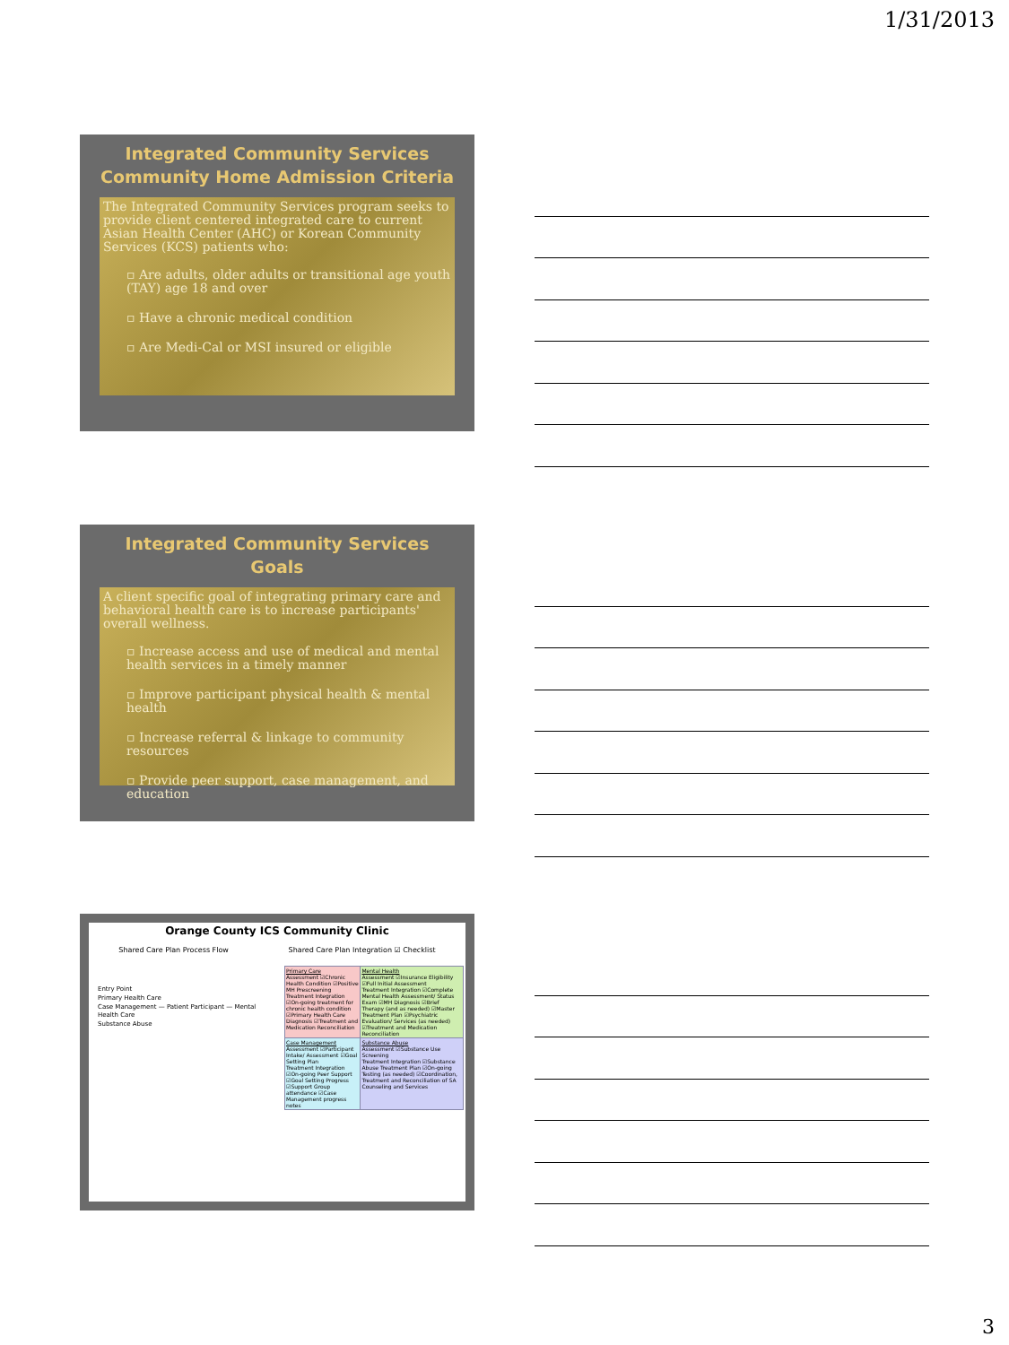1/31/2013
Integrated Community Services
Community Home Admission Criteria
The Integrated Community Services program seeks to provide client centered integrated care to current Asian Health Center (AHC) or Korean Community Services (KCS) patients who:
▫ Are adults, older adults or transitional age youth (TAY) age 18 and over
▫ Have a chronic medical condition
▫ Are Medi-Cal or MSI insured or eligible
Integrated Community Services
Goals
A client specific goal of integrating primary care and behavioral health care is to increase participants' overall wellness.
▫ Increase access and use of medical and mental health services in a timely manner
▫ Improve participant physical health & mental health
▫ Increase referral & linkage to community resources
▫ Provide peer support, case management, and education
Orange County ICS Community Clinic
Shared Care Plan Process Flow Shared Care Plan Integration ☑ Checklist
Entry Point
Primary Health Care
Case Management — Patient Participant — Mental Health Care
Substance Abuse
| Primary Care Assessment ☑Chronic Health Condition ☑Positive MH Prescreening Treatment Integration ☑On-going treatment for chronic health condition ☑Primary Health Care Diagnosis ☑Treatment and Medication Reconciliation | Mental Health Assessment ☑Insurance Eligibility ☑Full Initial Assessment Treatment Integration ☑Complete Mental Health Assessment/ Status Exam ☑MH Diagnosis ☑Brief Therapy (and as needed) ☑Master Treatment Plan ☑Psychiatric Evaluation/ Services (as needed) ☑Treatment and Medication Reconciliation |
| Case Management Assessment ☑Participant Intake/ Assessment ☑Goal Setting Plan Treatment Integration ☑On-going Peer Support ☑Goal Setting Progress ☑Support Group attendance ☑Case Management progress notes | Substance Abuse Assessment ☑Substance Use Screening Treatment Integration ☑Substance Abuse Treatment Plan ☑On-going Testing (as needed) ☑Coordination, Treatment and Reconciliation of SA Counseling and Services |
3